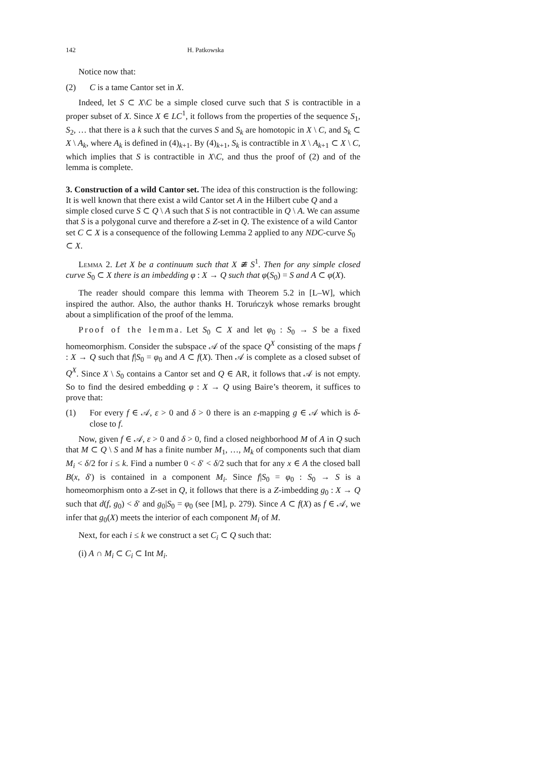142 H. Patkowska
Notice now that:
(2) C is a tame Cantor set in X.
Indeed, let S ⊂ X\C be a simple closed curve such that S is contractible in a proper subset of X. Since X ∈ LC<sup>1</sup>, it follows from the properties of the sequence S<sub>1</sub>, S<sub>2</sub>, … that there is a k such that the curves S and S<sub>k</sub> are homotopic in X \ C, and S<sub>k</sub> ⊂ X \ A<sub>k</sub>, where A<sub>k</sub> is defined in (4)<sub>k+1</sub>. By (4)<sub>k+1</sub>, S<sub>k</sub> is contractible in X \ A<sub>k+1</sub> ⊂ X \ C, which implies that S is contractible in X\C, and thus the proof of (2) and of the lemma is complete.
3. Construction of a wild Cantor set.
The idea of this construction is the following: It is well known that there exist a wild Cantor set A in the Hilbert cube Q and a simple closed curve S ⊂ Q \ A such that S is not contractible in Q \ A. We can assume that S is a polygonal curve and therefore a Z-set in Q. The existence of a wild Cantor set C ⊂ X is a consequence of the following Lemma 2 applied to any NDC-curve S<sub>0</sub> ⊂ X.
Lemma 2. Let X be a continuum such that X ≇ S<sup>1</sup>. Then for any simple closed curve S<sub>0</sub> ⊂ X there is an imbedding φ : X → Q such that φ(S<sub>0</sub>) = S and A ⊂ φ(X).
The reader should compare this lemma with Theorem 5.2 in [L–W], which inspired the author. Also, the author thanks H. Toruńczyk whose remarks brought about a simplification of the proof of the lemma.
Proof of the lemma. Let S<sub>0</sub> ⊂ X and let φ<sub>0</sub> : S<sub>0</sub> → S be a fixed homeomorphism. Consider the subspace 𝒜 of the space Q<sup>X</sup> consisting of the maps f : X → Q such that f|S<sub>0</sub> = φ<sub>0</sub> and A ⊂ f(X). Then 𝒜 is complete as a closed subset of Q<sup>X</sup>. Since X \ S<sub>0</sub> contains a Cantor set and Q ∈ AR, it follows that 𝒜 is not empty. So to find the desired embedding φ : X → Q using Baire’s theorem, it suffices to prove that:
(1) For every f ∈ 𝒜, ε > 0 and δ > 0 there is an ε-mapping g ∈ 𝒜 which is δ-close to f.
Now, given f ∈ 𝒜, ε > 0 and δ > 0, find a closed neighborhood M of A in Q such that M ⊂ Q \ S and M has a finite number M<sub>1</sub>, …, M<sub>k</sub> of components such that diam M<sub>i</sub> < δ/2 for i ≤ k. Find a number 0 < δ′ < δ/2 such that for any x ∈ A the closed ball B(x, δ′) is contained in a component M<sub>i</sub>. Since f|S<sub>0</sub> = φ<sub>0</sub> : S<sub>0</sub> → S is a homeomorphism onto a Z-set in Q, it follows that there is a Z-imbedding g<sub>0</sub> : X → Q such that d(f, g<sub>0</sub>) < δ′ and g<sub>0</sub>|S<sub>0</sub> = φ<sub>0</sub> (see [M], p. 279). Since A ⊂ f(X) as f ∈ 𝒜, we infer that g<sub>0</sub>(X) meets the interior of each component M<sub>i</sub> of M.
Next, for each i ≤ k we construct a set C<sub>i</sub> ⊂ Q such that:
(i) A ∩ M<sub>i</sub> ⊂ C<sub>i</sub> ⊂ Int M<sub>i</sub>.